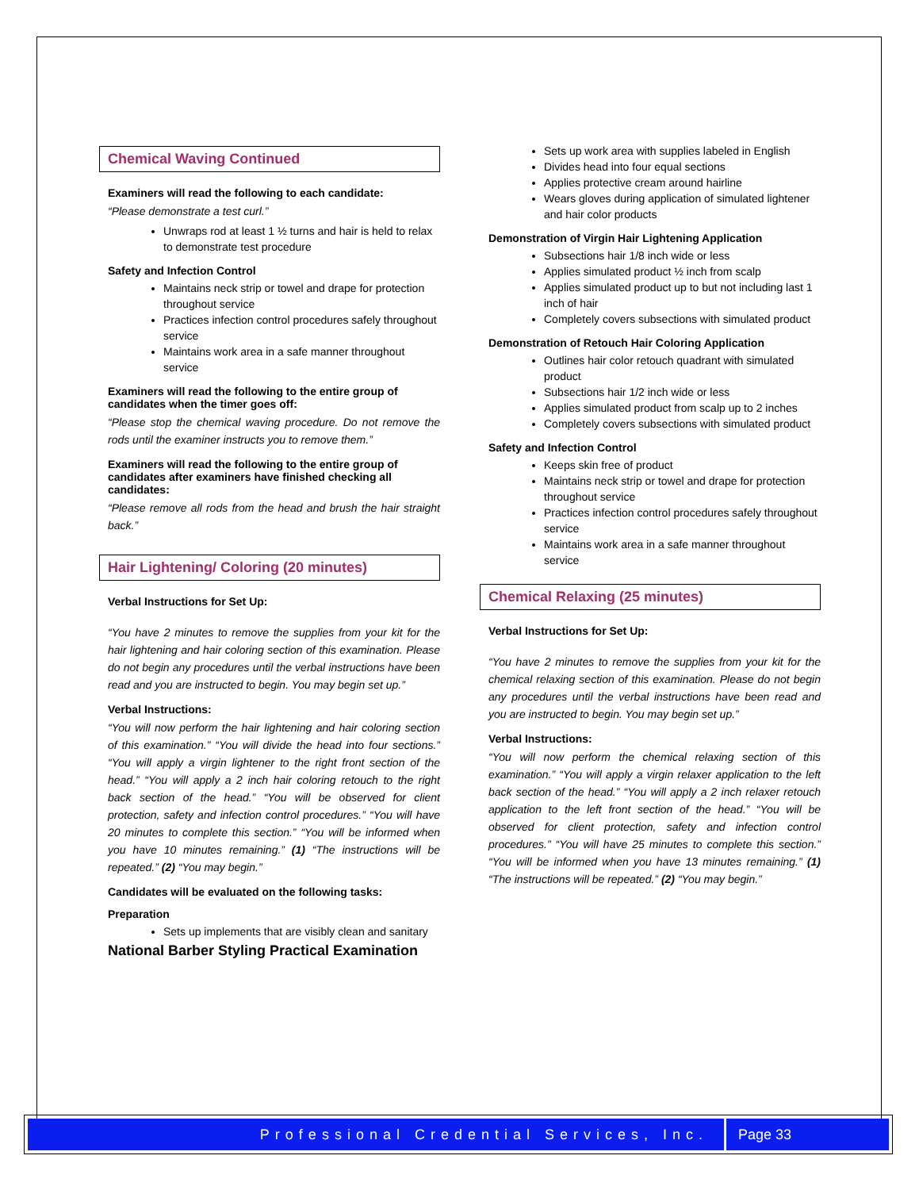Chemical Waving Continued
Examiners will read the following to each candidate:
“Please demonstrate a test curl.”
Unwraps rod at least 1 ½ turns and hair is held to relax to demonstrate test procedure
Safety and Infection Control
Maintains neck strip or towel and drape for protection throughout service
Practices infection control procedures safely throughout service
Maintains work area in a safe manner throughout service
Examiners will read the following to the entire group of candidates when the timer goes off:
“Please stop the chemical waving procedure. Do not remove the rods until the examiner instructs you to remove them.”
Examiners will read the following to the entire group of candidates after examiners have finished checking all candidates:
“Please remove all rods from the head and brush the hair straight back.”
Hair Lightening/ Coloring (20 minutes)
Verbal Instructions for Set Up:
“You have 2 minutes to remove the supplies from your kit for the hair lightening and hair coloring section of this examination. Please do not begin any procedures until the verbal instructions have been read and you are instructed to begin. You may begin set up.”
Verbal Instructions:
“You will now perform the hair lightening and hair coloring section of this examination.” “You will divide the head into four sections.” “You will apply a virgin lightener to the right front section of the head.” “You will apply a 2 inch hair coloring retouch to the right back section of the head.” “You will be observed for client protection, safety and infection control procedures.” “You will have 20 minutes to complete this section.” “You will be informed when you have 10 minutes remaining.” (1) “The instructions will be repeated.” (2) “You may begin.”
Candidates will be evaluated on the following tasks:
Preparation
Sets up implements that are visibly clean and sanitary
National Barber Styling Practical Examination
Sets up work area with supplies labeled in English
Divides head into four equal sections
Applies protective cream around hairline
Wears gloves during application of simulated lightener and hair color products
Demonstration of Virgin Hair Lightening Application
Subsections hair 1/8 inch wide or less
Applies simulated product ½ inch from scalp
Applies simulated product up to but not including last 1 inch of hair
Completely covers subsections with simulated product
Demonstration of Retouch Hair Coloring Application
Outlines hair color retouch quadrant with simulated product
Subsections hair 1/2 inch wide or less
Applies simulated product from scalp up to 2 inches
Completely covers subsections with simulated product
Safety and Infection Control
Keeps skin free of product
Maintains neck strip or towel and drape for protection throughout service
Practices infection control procedures safely throughout service
Maintains work area in a safe manner throughout service
Chemical Relaxing (25 minutes)
Verbal Instructions for Set Up:
“You have 2 minutes to remove the supplies from your kit for the chemical relaxing section of this examination. Please do not begin any procedures until the verbal instructions have been read and you are instructed to begin. You may begin set up.”
Verbal Instructions:
“You will now perform the chemical relaxing section of this examination.” “You will apply a virgin relaxer application to the left back section of the head.” “You will apply a 2 inch relaxer retouch application to the left front section of the head.” “You will be observed for client protection, safety and infection control procedures.” “You will have 25 minutes to complete this section.” “You will be informed when you have 13 minutes remaining.” (1) “The instructions will be repeated.” (2) “You may begin.”
Professional Credential Services, Inc. Page 33